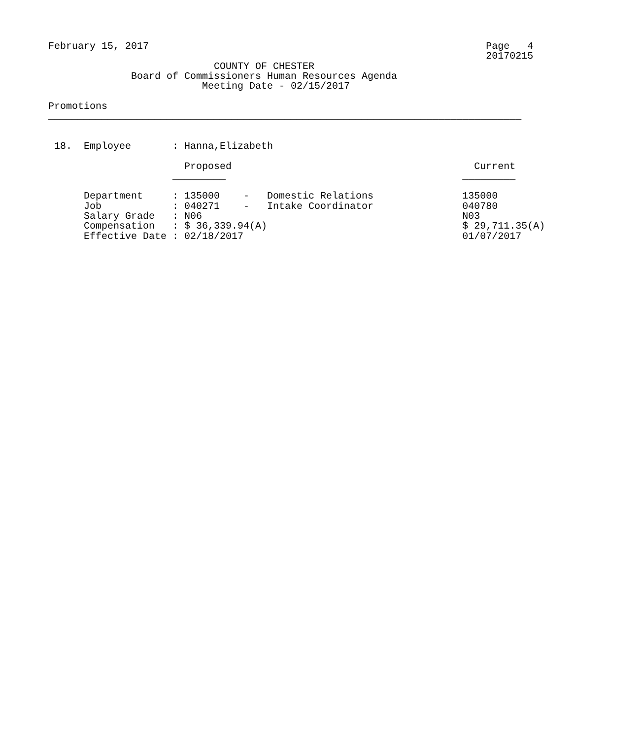February 15, 2017                                                         Page   4
                                                                          20170215
                            COUNTY OF CHESTER
              Board of Commissioners Human Resources Agenda
                          Meeting Date - 02/15/2017

Promotions
________________________________________________________________________________


 18.  Employee       : Hanna,Elizabeth

                       Proposed                                         Current
                     _________                                        _________

      Department     : 135000    -   Domestic Relations               135000
      Job            : 040271    -   Intake Coordinator               040780
      Salary Grade   : N06                                            N03
      Compensation   : $ 36,339.94(A)                                 $ 29,711.35(A)
      Effective Date : 02/18/2017                                     01/07/2017